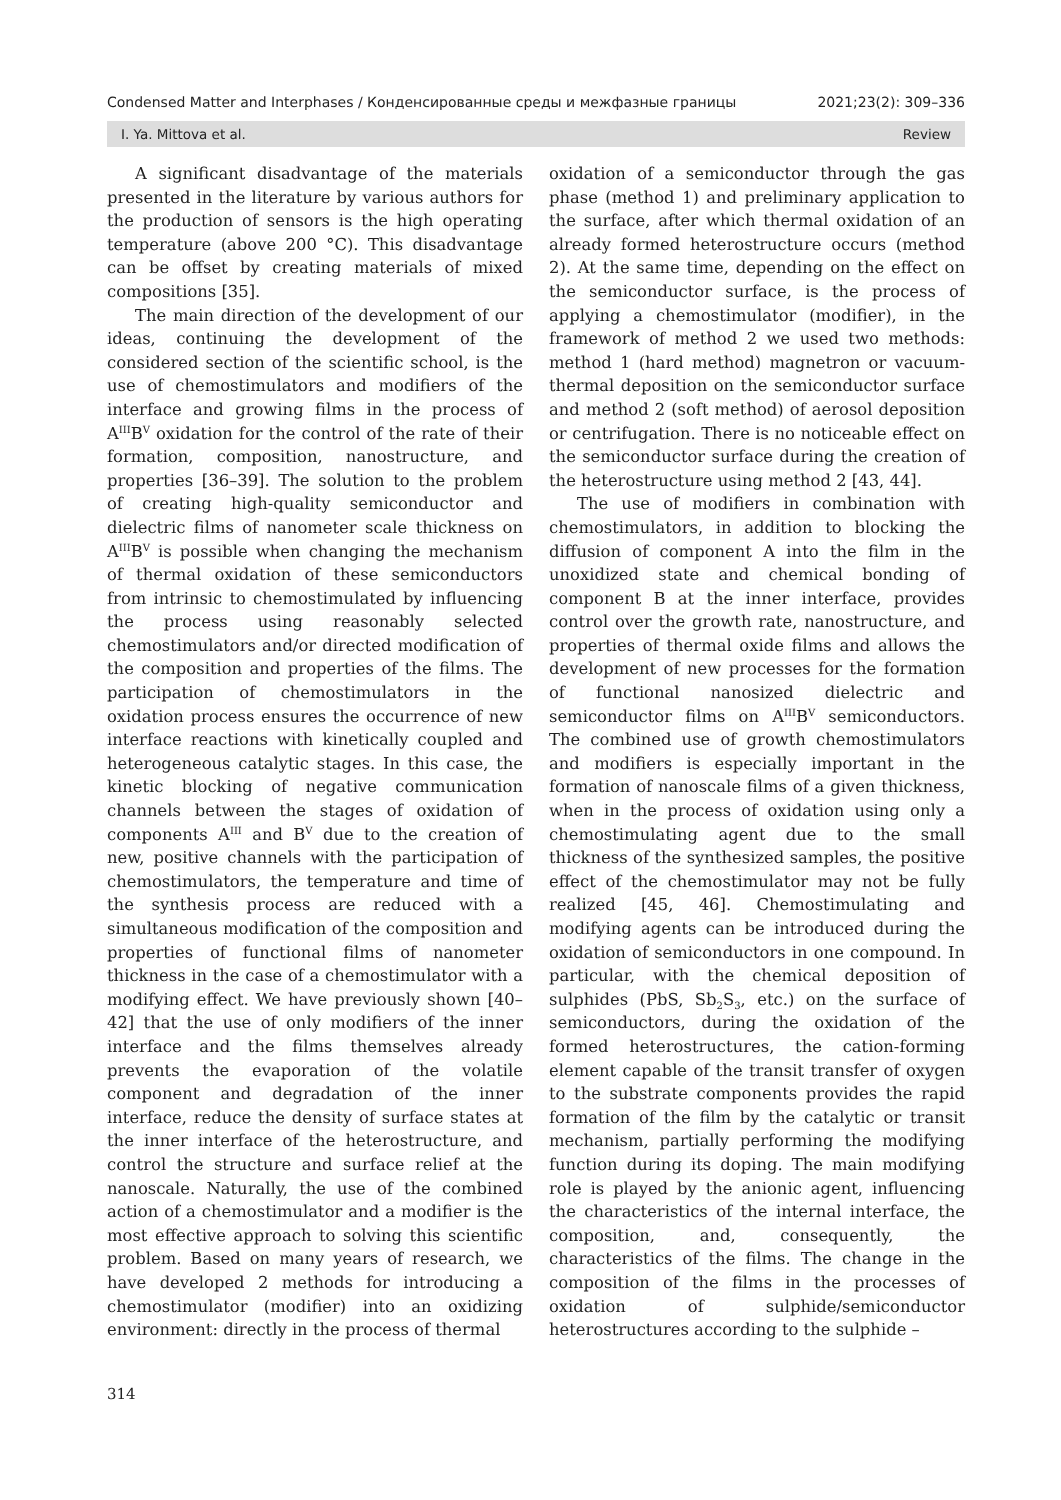Condensed Matter and Interphases / Конденсированные среды и межфазные границы 2021;23(2): 309–336
I. Ya. Mittova et al. Review
A significant disadvantage of the materials presented in the literature by various authors for the production of sensors is the high operating temperature (above 200 °C). This disadvantage can be offset by creating materials of mixed compositions [35].
The main direction of the development of our ideas, continuing the development of the considered section of the scientific school, is the use of chemostimulators and modifiers of the interface and growing films in the process of A<sup>III</sup>B<sup>V</sup> oxidation for the control of the rate of their formation, composition, nanostructure, and properties [36–39]. The solution to the problem of creating high-quality semiconductor and dielectric films of nanometer scale thickness on A<sup>III</sup>B<sup>V</sup> is possible when changing the mechanism of thermal oxidation of these semiconductors from intrinsic to chemostimulated by influencing the process using reasonably selected chemostimulators and/or directed modification of the composition and properties of the films. The participation of chemostimulators in the oxidation process ensures the occurrence of new interface reactions with kinetically coupled and heterogeneous catalytic stages. In this case, the kinetic blocking of negative communication channels between the stages of oxidation of components A<sup>III</sup> and B<sup>V</sup> due to the creation of new, positive channels with the participation of chemostimulators, the temperature and time of the synthesis process are reduced with a simultaneous modification of the composition and properties of functional films of nanometer thickness in the case of a chemostimulator with a modifying effect. We have previously shown [40–42] that the use of only modifiers of the inner interface and the films themselves already prevents the evaporation of the volatile component and degradation of the inner interface, reduce the density of surface states at the inner interface of the heterostructure, and control the structure and surface relief at the nanoscale. Naturally, the use of the combined action of a chemostimulator and a modifier is the most effective approach to solving this scientific problem. Based on many years of research, we have developed 2 methods for introducing a chemostimulator (modifier) into an oxidizing environment: directly in the process of thermal
oxidation of a semiconductor through the gas phase (method 1) and preliminary application to the surface, after which thermal oxidation of an already formed heterostructure occurs (method 2). At the same time, depending on the effect on the semiconductor surface, is the process of applying a chemostimulator (modifier), in the framework of method 2 we used two methods: method 1 (hard method) magnetron or vacuum-thermal deposition on the semiconductor surface and method 2 (soft method) of aerosol deposition or centrifugation. There is no noticeable effect on the semiconductor surface during the creation of the heterostructure using method 2 [43, 44].
The use of modifiers in combination with chemostimulators, in addition to blocking the diffusion of component A into the film in the unoxidized state and chemical bonding of component B at the inner interface, provides control over the growth rate, nanostructure, and properties of thermal oxide films and allows the development of new processes for the formation of functional nanosized dielectric and semiconductor films on A<sup>III</sup>B<sup>V</sup> semiconductors. The combined use of growth chemostimulators and modifiers is especially important in the formation of nanoscale films of a given thickness, when in the process of oxidation using only a chemostimulating agent due to the small thickness of the synthesized samples, the positive effect of the chemostimulator may not be fully realized [45, 46]. Chemostimulating and modifying agents can be introduced during the oxidation of semiconductors in one compound. In particular, with the chemical deposition of sulphides (PbS, Sb<sub>2</sub>S<sub>3</sub>, etc.) on the surface of semiconductors, during the oxidation of the formed heterostructures, the cation-forming element capable of the transit transfer of oxygen to the substrate components provides the rapid formation of the film by the catalytic or transit mechanism, partially performing the modifying function during its doping. The main modifying role is played by the anionic agent, influencing the characteristics of the internal interface, the composition, and, consequently, the characteristics of the films. The change in the composition of the films in the processes of oxidation of sulphide/semiconductor heterostructures according to the sulphide –
314